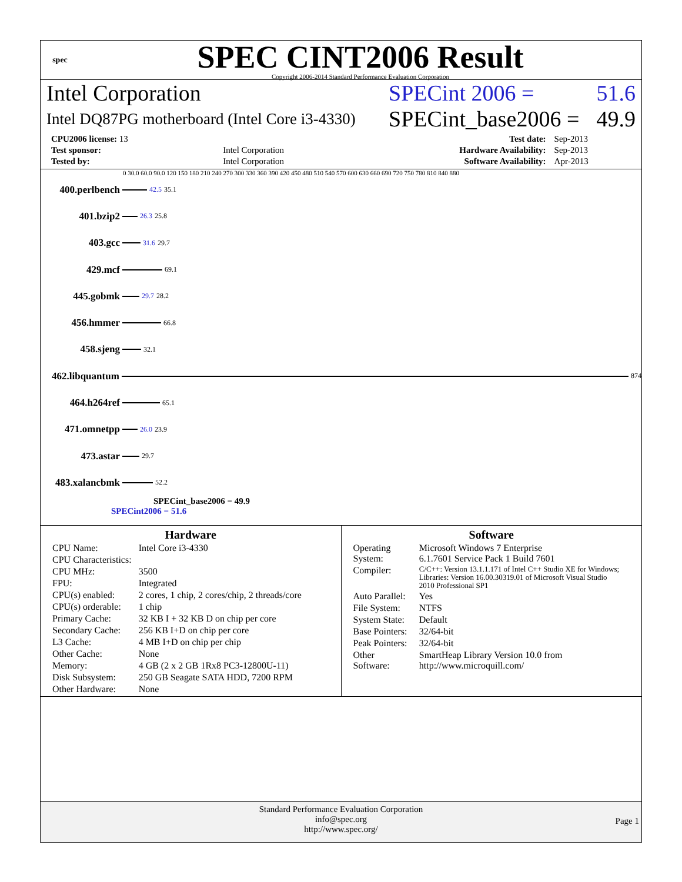spec
SPEC CINT2006 Result
Copyright 2006-2014 Standard Performance Evaluation Corporation
Intel Corporation SPECint 2006 = 51.6
Intel DQ87PG motherboard (Intel Core i3-4330)
SPECint_base2006 = 49.9
| CPU2006 license: 13 | | Test date: | Sep-2013 |
| Test sponsor: | Intel Corporation | Hardware Availability: | Sep-2013 |
| Tested by: | Intel Corporation | Software Availability: | Apr-2013 |
0 30.0 60.0 90.0 120 150 180 210 240 270 300 330 360 390 420 450 480 510 540 570 600 630 660 690 720 750 780 810 840 880
400.perlbench
42.5 35.1
401.bzip2
26.3 25.8
403.gcc
31.6 29.7
429.mcf
69.1
445.gobmk
29.7 28.2
456.hmmer
66.8
458.sjeng
32.1
462.libquantum
874
464.h264ref
65.1
471.omnetpp
26.0 23.9
473.astar
29.7
483.xalancbmk
52.2
SPECint_base2006 = 49.9
SPECint2006 = 51.6
Hardware
| CPU Name: | Intel Core i3-4330 |
| CPU Characteristics: | |
| CPU MHz: | 3500 |
| FPU: | Integrated |
| CPU(s) enabled: | 2 cores, 1 chip, 2 cores/chip, 2 threads/core |
| CPU(s) orderable: | 1 chip |
| Primary Cache: | 32 KB I + 32 KB D on chip per core |
| Secondary Cache: | 256 KB I+D on chip per core |
| L3 Cache: | 4 MB I+D on chip per chip |
| Other Cache: | None |
| Memory: | 4 GB (2 x 2 GB 1Rx8 PC3-12800U-11) |
| Disk Subsystem: | 250 GB Seagate SATA HDD, 7200 RPM |
| Other Hardware: | None |
Software
| Operating System: | Microsoft Windows 7 Enterprise 6.1.7601 Service Pack 1 Build 7601 |
| Compiler: | C/C++: Version 13.1.1.171 of Intel C++ Studio XE for Windows; Libraries: Version 16.00.30319.01 of Microsoft Visual Studio 2010 Professional SP1 |
| Auto Parallel: | Yes |
| File System: | NTFS |
| System State: | Default |
| Base Pointers: | 32/64-bit |
| Peak Pointers: | 32/64-bit |
| Other Software: | SmartHeap Library Version 10.0 from http://www.microquill.com/ |
Standard Performance Evaluation Corporation
info@spec.org
http://www.spec.org/
Page 1